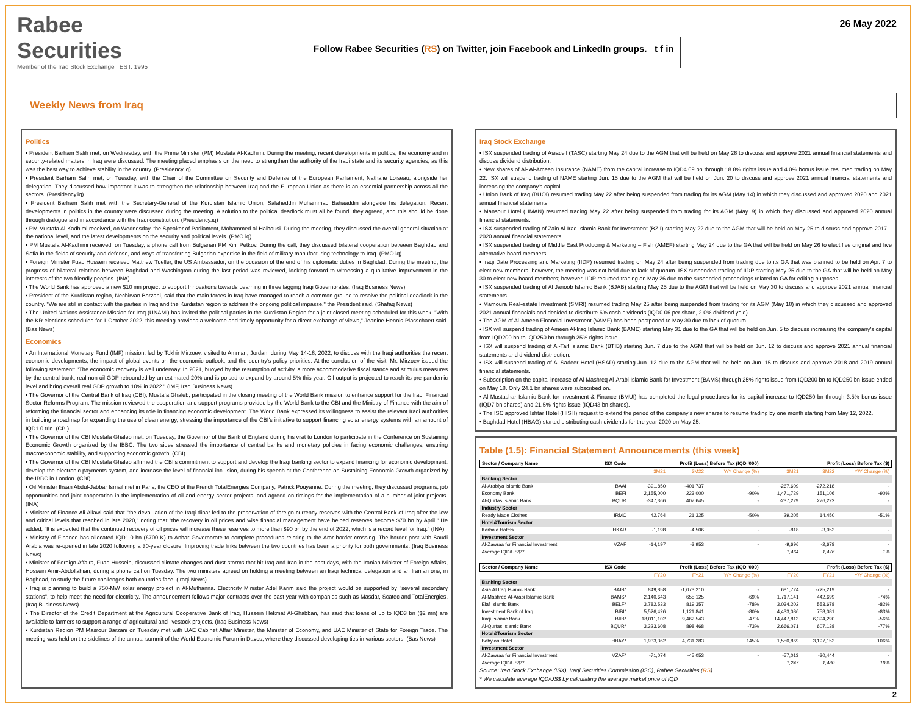Rabee
Securities
Member of the Iraq Stock Exchange EST. 1995
Follow Rabee Securities (RS) on Twitter, join Facebook and LinkedIn groups. t f in
26 May 2022
Weekly News from Iraq
Politics
• President Barham Salih met, on Wednesday, with the Prime Minister (PM) Mustafa Al-Kadhimi. During the meeting, recent developments in politics, the economy and in security-related matters in Iraq were discussed. The meeting placed emphasis on the need to strengthen the authority of the Iraqi state and its security agencies, as this was the best way to achieve stability in the country. (Presidency.iq)
• President Barham Salih met, on Tuesday, with the Chair of the Committee on Security and Defense of the European Parliament, Nathalie Loiseau, alongside her delegation. They discussed how important it was to strengthen the relationship between Iraq and the European Union as there is an essential partnership across all the sectors. (Presidency.iq)
• President Barham Salih met with the Secretary-General of the Kurdistan Islamic Union, Salaheddin Muhammad Bahaaddin alongside his delegation. Recent developments in politics in the country were discussed during the meeting. A solution to the political deadlock must all be found, they agreed, and this should be done through dialogue and in accordance with the Iraqi constitution. (Presidency.iq)
• PM Mustafa Al-Kadhimi received, on Wednesday, the Speaker of Parliament, Mohammed al-Halbousi. During the meeting, they discussed the overall general situation at the national level, and the latest developments on the security and political levels. (PMO.iq)
• PM Mustafa Al-Kadhimi received, on Tuesday, a phone call from Bulgarian PM Kiril Petkov. During the call, they discussed bilateral cooperation between Baghdad and Sofia in the fields of security and defense, and ways of transferring Bulgarian expertise in the field of military manufacturing technology to Iraq. (PMO.iq)
• Foreign Minister Fuad Hussein received Matthew Tueller, the US Ambassador, on the occasion of the end of his diplomatic duties in Baghdad. During the meeting, the progress of bilateral relations between Baghdad and Washington during the last period was reviewed, looking forward to witnessing a qualitative improvement in the interests of the two friendly peoples. (INA)
• The World Bank has approved a new $10 mn project to support Innovations towards Learning in three lagging Iraqi Governorates. (Iraq Business News)
• President of the Kurdistan region, Nechirvan Barzani, said that the main forces in Iraq have managed to reach a common ground to resolve the political deadlock in the country. "We are still in contact with the parties in Iraq and the Kurdistan region to address the ongoing political impasse," the President said. (Shafaq News)
• The United Nations Assistance Mission for Iraq (UNAMI) has invited the political parties in the Kurdistan Region for a joint closed meeting scheduled for this week. "With the KR elections scheduled for 1 October 2022, this meeting provides a welcome and timely opportunity for a direct exchange of views," Jeanine Hennis-Plasschaert said. (Bas News)
Economics
• An International Monetary Fund (IMF) mission, led by Tokhir Mirzoev, visited to Amman, Jordan, during May 14-18, 2022, to discuss with the Iraqi authorities the recent economic developments, the impact of global events on the economic outlook, and the country's policy priorities. At the conclusion of the visit, Mr. Mirzoev issued the following statement: "The economic recovery is well underway. In 2021, buoyed by the resumption of activity, a more accommodative fiscal stance and stimulus measures by the central bank, real non-oil GDP rebounded by an estimated 20% and is poised to expand by around 5% this year. Oil output is projected to reach its pre-pandemic level and bring overall real GDP growth to 10% in 2022." (IMF, Iraq Business News)
• The Governor of the Central Bank of Iraq (CBI), Mustafa Ghaleb, participated in the closing meeting of the World Bank mission to enhance support for the Iraqi Financial Sector Reforms Program. The mission reviewed the cooperation and support programs provided by the World Bank to the CBI and the Ministry of Finance with the aim of reforming the financial sector and enhancing its role in financing economic development. The World Bank expressed its willingness to assist the relevant Iraqi authorities in building a roadmap for expanding the use of clean energy, stressing the importance of the CBI's initiative to support financing solar energy systems with an amount of IQD1.0 trln. (CBI)
• The Governor of the CBI Mustafa Ghaleb met, on Tuesday, the Governor of the Bank of England during his visit to London to participate in the Conference on Sustaining Economic Growth organized by the IBBC. The two sides stressed the importance of central banks and monetary policies in facing economic challenges, ensuring macroeconomic stability, and supporting economic growth. (CBI)
• The Governor of the CBI Mustafa Ghaleb affirmed the CBI's commitment to support and develop the Iraqi banking sector to expand financing for economic development, develop the electronic payments system, and increase the level of financial inclusion, during his speech at the Conference on Sustaining Economic Growth organized by the IBBC in London. (CBI)
• Oil Minister Ihsan Abdul-Jabbar Ismail met in Paris, the CEO of the French TotalEnergies Company, Patrick Pouyanne. During the meeting, they discussed programs, job opportunities and joint cooperation in the implementation of oil and energy sector projects, and agreed on timings for the implementation of a number of joint projects. (INA)
• Minister of Finance Ali Allawi said that "the devaluation of the Iraqi dinar led to the preservation of foreign currency reserves with the Central Bank of Iraq after the low and critical levels that reached in late 2020," noting that "the recovery in oil prices and wise financial management have helped reserves become $70 bn by April." He added, "It is expected that the continued recovery of oil prices will increase these reserves to more than $90 bn by the end of 2022, which is a record level for Iraq." (INA)
• Ministry of Finance has allocated IQD1.0 bn (£700 K) to Anbar Governorate to complete procedures relating to the Arar border crossing. The border post with Saudi Arabia was re-opened in late 2020 following a 30-year closure. Improving trade links between the two countries has been a priority for both governments. (Iraq Business News)
• Minister of Foreign Affairs, Fuad Hussein, discussed climate changes and dust storms that hit Iraq and Iran in the past days, with the Iranian Minister of Foreign Affairs, Hossein Amir-Abdollahian, during a phone call on Tuesday. The two ministers agreed on holding a meeting between an Iraqi technical delegation and an Iranian one, in Baghdad, to study the future challenges both countries face. (Iraqi News)
• Iraq is planning to build a 750-MW solar energy project in Al-Muthanna. Electricity Minister Adel Karim said the project would be supported by "several secondary stations", to help meet the need for electricity. The announcement follows major contracts over the past year with companies such as Masdar, Scatec and TotalEnergies. (Iraq Business News)
• The Director of the Credit Department at the Agricultural Cooperative Bank of Iraq, Hussein Hekmat Al-Ghabban, has said that loans of up to IQD3 bn ($2 mn) are available to farmers to support a range of agricultural and livestock projects. (Iraq Business News)
• Kurdistan Region PM Masrour Barzani on Tuesday met with UAE Cabinet Affair Minister, the Minister of Economy, and UAE Minister of State for Foreign Trade. The meeting was held on the sidelines of the annual summit of the World Economic Forum in Davos, where they discussed developing ties in various sectors. (Bas News)
Iraq Stock Exchange
• ISX suspended trading of Asiacell (TASC) starting May 24 due to the AGM that will be held on May 28 to discuss and approve 2021 annual financial statements and discuss dividend distribution.
• New shares of Al- Al-Ameen Insurance (NAME) from the capital increase to IQD4.69 bn through 18.8% rights issue and 4.0% bonus issue resumed trading on May 22. ISX will suspend trading of NAME starting Jun. 15 due to the AGM that will be held on Jun. 20 to discuss and approve 2021 annual financial statements and increasing the company's capital.
• Union Bank of Iraq (BUOI) resumed trading May 22 after being suspended from trading for its AGM (May 14) in which they discussed and approved 2020 and 2021 annual financial statements.
• Mansour Hotel (HMAN) resumed trading May 22 after being suspended from trading for its AGM (May. 9) in which they discussed and approved 2020 annual financial statements.
• ISX suspended trading of Zain Al-Iraq Islamic Bank for Investment (BZII) starting May 22 due to the AGM that will be held on May 25 to discuss and approve 2017 – 2020 annual financial statements.
• ISX suspended trading of Middle East Producing & Marketing – Fish (AMEF) starting May 24 due to the GA that will be held on May 26 to elect five original and five alternative board members.
• Iraqi Date Processing and Marketing (IIDP) resumed trading on May 24 after being suspended from trading due to its GA that was planned to be held on Apr. 7 to elect new members; however, the meeting was not held due to lack of quorum. ISX suspended trading of IIDP starting May 25 due to the GA that will be held on May 30 to elect new board members; however, IIDP resumed trading on May 26 due to the suspended proceedings related to GA for editing purposes.
• ISX suspended trading of Al Janoob Islamic Bank (BJAB) starting May 25 due to the AGM that will be held on May 30 to discuss and approve 2021 annual financial statements.
• Mamoura Real-estate Investment (SMRI) resumed trading May 25 after being suspended from trading for its AGM (May 18) in which they discussed and approved 2021 annual financials and decided to distribute 6% cash dividends (IQD0.06 per share, 2.0% dividend yeld).
• The AGM of Al-Ameen Financial Investment (VAMF) has been postponed to May 30 due to lack of quorum.
• ISX will suspend trading of Ameen Al-Iraq Islamic Bank (BAME) starting May 31 due to the GA that will be held on Jun. 5 to discuss increasing the company's capital from IQD200 bn to IQD250 bn through 25% rights issue.
• ISX will suspend trading of Al-Taif Islamic Bank (BTIB) starting Jun. 7 due to the AGM that will be held on Jun. 12 to discuss and approve 2021 annual financial statements and dividend distribution.
• ISX will suspend trading of Al-Sadeer Hotel (HSAD) starting Jun. 12 due to the AGM that will be held on Jun. 15 to discuss and approve 2018 and 2019 annual financial statements.
• Subscription on the capital increase of Al-Mashreq Al-Arabi Islamic Bank for Investment (BAMS) through 25% rights issue from IQD200 bn to IQD250 bn issue ended on May 18. Only 24.1 bn shares were subscribed on.
• Al Mustashar Islamic Bank for Investment & Finance (BMUI) has completed the legal procedures for its capital increase to IQD250 bn through 3.5% bonus issue (IQD7 bn shares) and 21.5% rights issue (IQD43 bn shares).
• The ISC approved Ishtar Hotel (HISH) request to extend the period of the company's new shares to resume trading by one month starting from May 12, 2022.
• Baghdad Hotel (HBAG) started distributing cash dividends for the year 2020 on May 25.
Table (1.5): Financial Statement Announcements (this week)
| Sector / Company Name | ISX Code | Profit (Loss) Before Tax (IQD '000) | | | Profit (Loss) Before Tax ($) | | |
| --- | --- | --- | --- | --- | --- | --- | --- |
| | | 3M21 | 3M22 | Y/Y Change (%) | 3M21 | 3M22 | Y/Y Change (%) |
| Banking Sector | | | | | | | |
| Al-Arabiya Islamic Bank | BAAI | -391,850 | -401,737 | - | -267,609 | -272,218 | - |
| Economy Bank | BEFI | 2,155,000 | 223,000 | -90% | 1,471,729 | 151,106 | -90% |
| Al-Qurtas Islamic Bank | BQUR | -347,366 | 407,645 | - | -237,229 | 276,222 | - |
| Industry Sector | | | | | | | |
| Ready Made Clothes | IRMC | 42,764 | 21,325 | -50% | 29,205 | 14,450 | -51% |
| Hotel&Tourism Sector | | | | | | | |
| Karbala Hotels | HKAR | -1,198 | -4,506 | - | -818 | -3,053 | - |
| Investment Sector | | | | | | | |
| Al-Zawraa for Financial Investment | VZAF | -14,197 | -3,953 | - | -9,696 | -2,678 | - |
| Average IQD/US$** | | | | | 1,464 | 1,476 | 1% |
| Sector / Company Name | ISX Code | Profit (Loss) Before Tax (IQD '000) | | | Profit (Loss) Before Tax ($) | | |
| | | FY20 | FY21 | Y/Y Change (%) | FY20 | FY21 | Y/Y Change (%) |
| Banking Sector | | | | | | | |
| Asia Al Iraq Islamic Bank | BAIB* | 849,858 | -1,073,210 | - | 681,724 | -725,219 | - |
| Al-Mashreq Al-Arabi Islamic Bank | BAMS* | 2,140,643 | 655,125 | -69% | 1,717,141 | 442,699 | -74% |
| Elaf Islamic Bank | BELF* | 3,782,533 | 819,357 | -78% | 3,034,202 | 553,678 | -82% |
| Investment Bank of Iraq | BIBI* | 5,526,426 | 1,121,841 | -80% | 4,433,086 | 758,081 | -83% |
| Iraqi Islamic Bank | BIIB* | 18,011,102 | 9,462,543 | -47% | 14,447,813 | 6,394,290 | -56% |
| Al-Qurtas Islamic Bank | BQUR* | 3,323,608 | 898,468 | -73% | 2,666,071 | 607,138 | -77% |
| Hotel&Tourism Sector | | | | | | | |
| Babylon Hotel | HBAY* | 1,933,362 | 4,731,283 | 145% | 1,550,869 | 3,197,153 | 106% |
| Investment Sector | | | | | | | |
| Al-Zawraa for Financial Investment | VZAF* | -71,074 | -45,053 | - | -57,013 | -30,444 | - |
| Average IQD/US$** | | | | | 1,247 | 1,480 | 19% |
Source: Iraq Stock Exchange (ISX), Iraqi Securities Commission (ISC), Rabee Securities (RS)
* We calculate average IQD/US$ by calculating the average market price of IQD
2